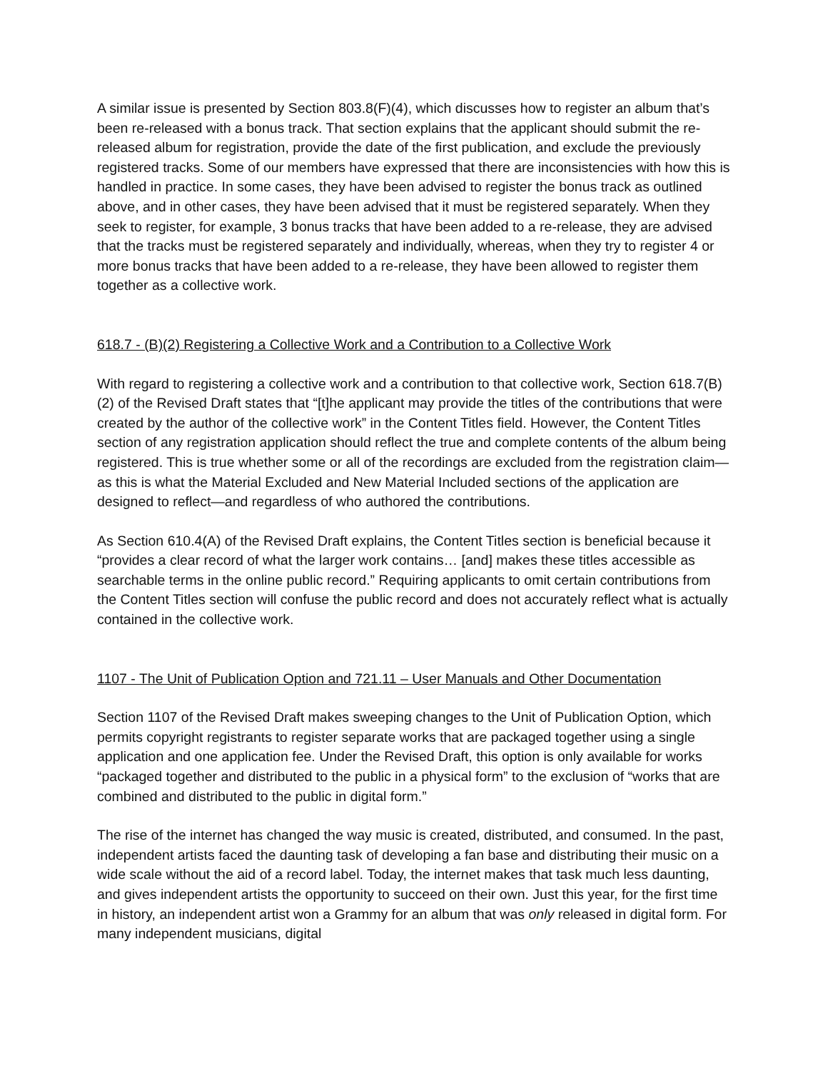A similar issue is presented by Section 803.8(F)(4), which discusses how to register an album that’s been re-released with a bonus track. That section explains that the applicant should submit the re-released album for registration, provide the date of the first publication, and exclude the previously registered tracks. Some of our members have expressed that there are inconsistencies with how this is handled in practice. In some cases, they have been advised to register the bonus track as outlined above, and in other cases, they have been advised that it must be registered separately. When they seek to register, for example, 3 bonus tracks that have been added to a re-release, they are advised that the tracks must be registered separately and individually, whereas, when they try to register 4 or more bonus tracks that have been added to a re-release, they have been allowed to register them together as a collective work.
618.7 - (B)(2) Registering a Collective Work and a Contribution to a Collective Work
With regard to registering a collective work and a contribution to that collective work, Section 618.7(B)(2) of the Revised Draft states that “[t]he applicant may provide the titles of the contributions that were created by the author of the collective work” in the Content Titles field. However, the Content Titles section of any registration application should reflect the true and complete contents of the album being registered. This is true whether some or all of the recordings are excluded from the registration claim—as this is what the Material Excluded and New Material Included sections of the application are designed to reflect—and regardless of who authored the contributions.
As Section 610.4(A) of the Revised Draft explains, the Content Titles section is beneficial because it “provides a clear record of what the larger work contains… [and] makes these titles accessible as searchable terms in the online public record.” Requiring applicants to omit certain contributions from the Content Titles section will confuse the public record and does not accurately reflect what is actually contained in the collective work.
1107 - The Unit of Publication Option and 721.11 – User Manuals and Other Documentation
Section 1107 of the Revised Draft makes sweeping changes to the Unit of Publication Option, which permits copyright registrants to register separate works that are packaged together using a single application and one application fee. Under the Revised Draft, this option is only available for works “packaged together and distributed to the public in a physical form” to the exclusion of “works that are combined and distributed to the public in digital form.”
The rise of the internet has changed the way music is created, distributed, and consumed. In the past, independent artists faced the daunting task of developing a fan base and distributing their music on a wide scale without the aid of a record label. Today, the internet makes that task much less daunting, and gives independent artists the opportunity to succeed on their own. Just this year, for the first time in history, an independent artist won a Grammy for an album that was only released in digital form. For many independent musicians, digital